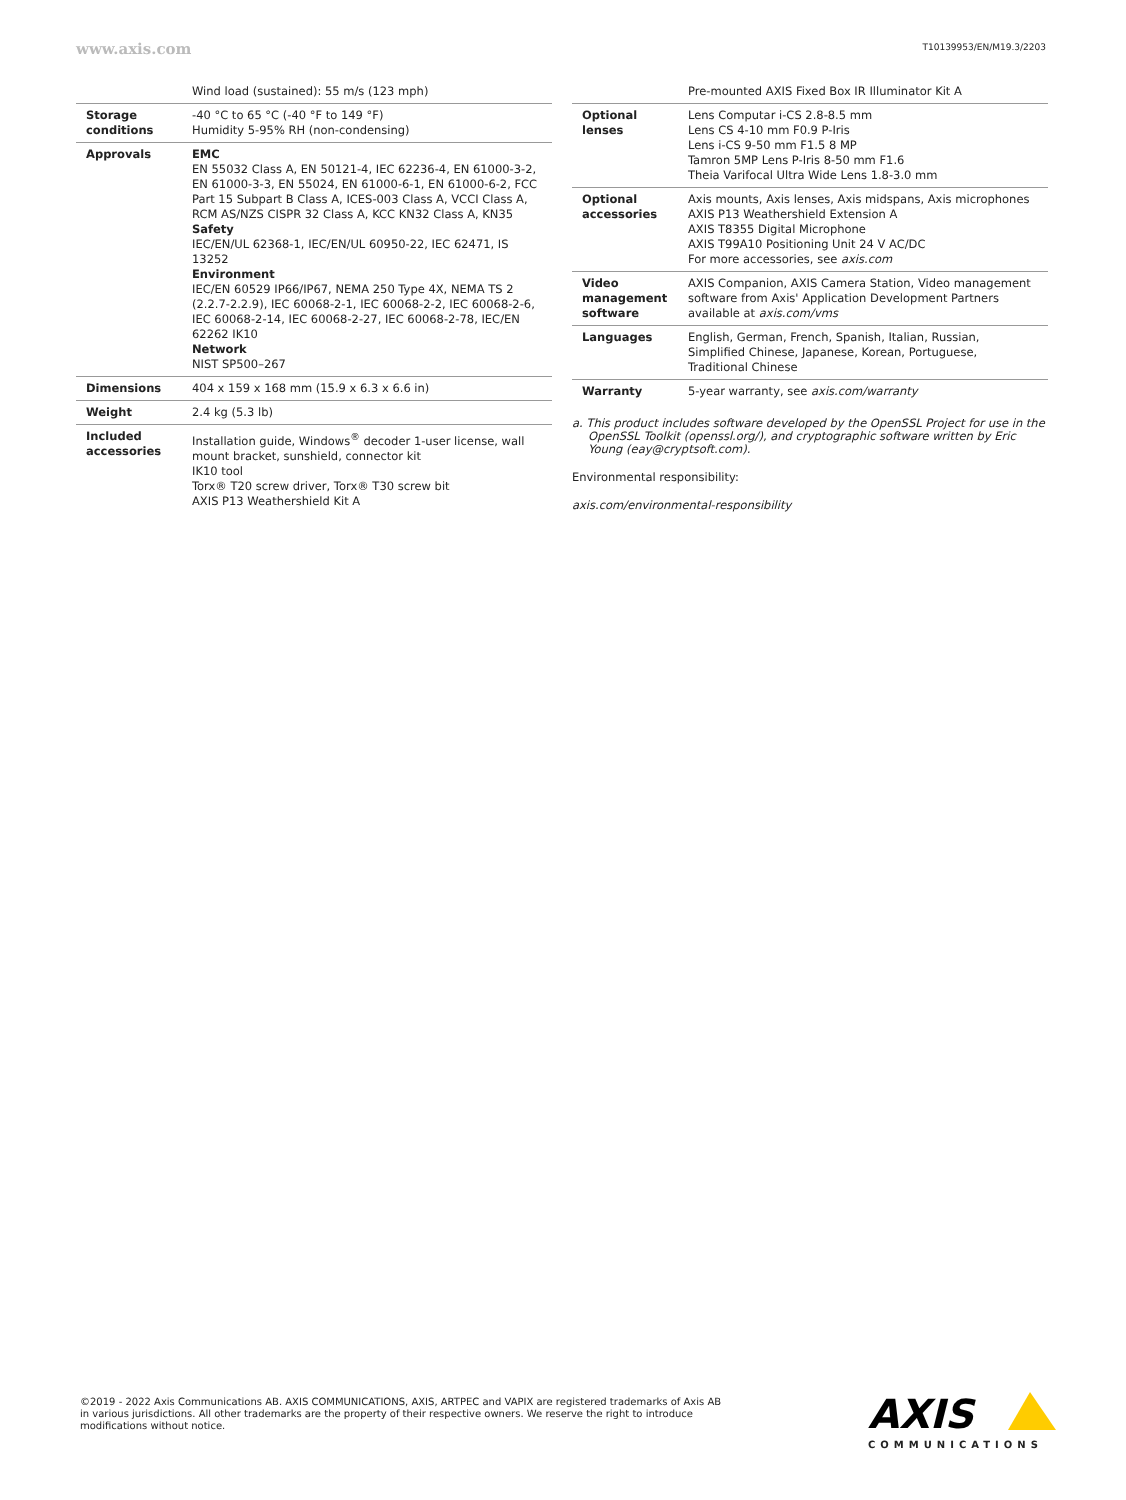www.axis.com T10139953/EN/M19.3/2203
| | Wind load (sustained): 55 m/s (123 mph) |
| Storage conditions | -40 °C to 65 °C (-40 °F to 149 °F) Humidity 5-95% RH (non-condensing) |
| Approvals | EMC EN 55032 Class A, EN 50121-4, IEC 62236-4, EN 61000-3-2, EN 61000-3-3, EN 55024, EN 61000-6-1, EN 61000-6-2, FCC Part 15 Subpart B Class A, ICES-003 Class A, VCCI Class A, RCM AS/NZS CISPR 32 Class A, KCC KN32 Class A, KN35 Safety IEC/EN/UL 62368-1, IEC/EN/UL 60950-22, IEC 62471, IS 13252 Environment IEC/EN 60529 IP66/IP67, NEMA 250 Type 4X, NEMA TS 2 (2.2.7-2.2.9), IEC 60068-2-1, IEC 60068-2-2, IEC 60068-2-6, IEC 60068-2-14, IEC 60068-2-27, IEC 60068-2-78, IEC/EN 62262 IK10 Network NIST SP500–267 |
| Dimensions | 404 x 159 x 168 mm (15.9 x 6.3 x 6.6 in) |
| Weight | 2.4 kg (5.3 lb) |
| Included accessories | Installation guide, Windows<sup>®</sup> decoder 1-user license, wall mount bracket, sunshield, connector kit IK10 tool Torx® T20 screw driver, Torx® T30 screw bit AXIS P13 Weathershield Kit A |
| | Pre-mounted AXIS Fixed Box IR Illuminator Kit A |
| Optional lenses | Lens Computar i-CS 2.8-8.5 mm Lens CS 4-10 mm F0.9 P-Iris Lens i-CS 9-50 mm F1.5 8 MP Tamron 5MP Lens P-Iris 8-50 mm F1.6 Theia Varifocal Ultra Wide Lens 1.8-3.0 mm |
| Optional accessories | Axis mounts, Axis lenses, Axis midspans, Axis microphones AXIS P13 Weathershield Extension A AXIS T8355 Digital Microphone AXIS T99A10 Positioning Unit 24 V AC/DC For more accessories, see axis.com |
| Video management software | AXIS Companion, AXIS Camera Station, Video management software from Axis' Application Development Partners available at axis.com/vms |
| Languages | English, German, French, Spanish, Italian, Russian, Simplified Chinese, Japanese, Korean, Portuguese, Traditional Chinese |
| Warranty | 5-year warranty, see axis.com/warranty |
a. This product includes software developed by the OpenSSL Project for use in the OpenSSL Toolkit (openssl.org/), and cryptographic software written by Eric Young (eay@cryptsoft.com).
Environmental responsibility:
axis.com/environmental-responsibility
©2019 - 2022 Axis Communications AB. AXIS COMMUNICATIONS, AXIS, ARTPEC and VAPIX are registered trademarks of Axis AB in various jurisdictions. All other trademarks are the property of their respective owners. We reserve the right to introduce modifications without notice.
AXIS
COMMUNICATIONS